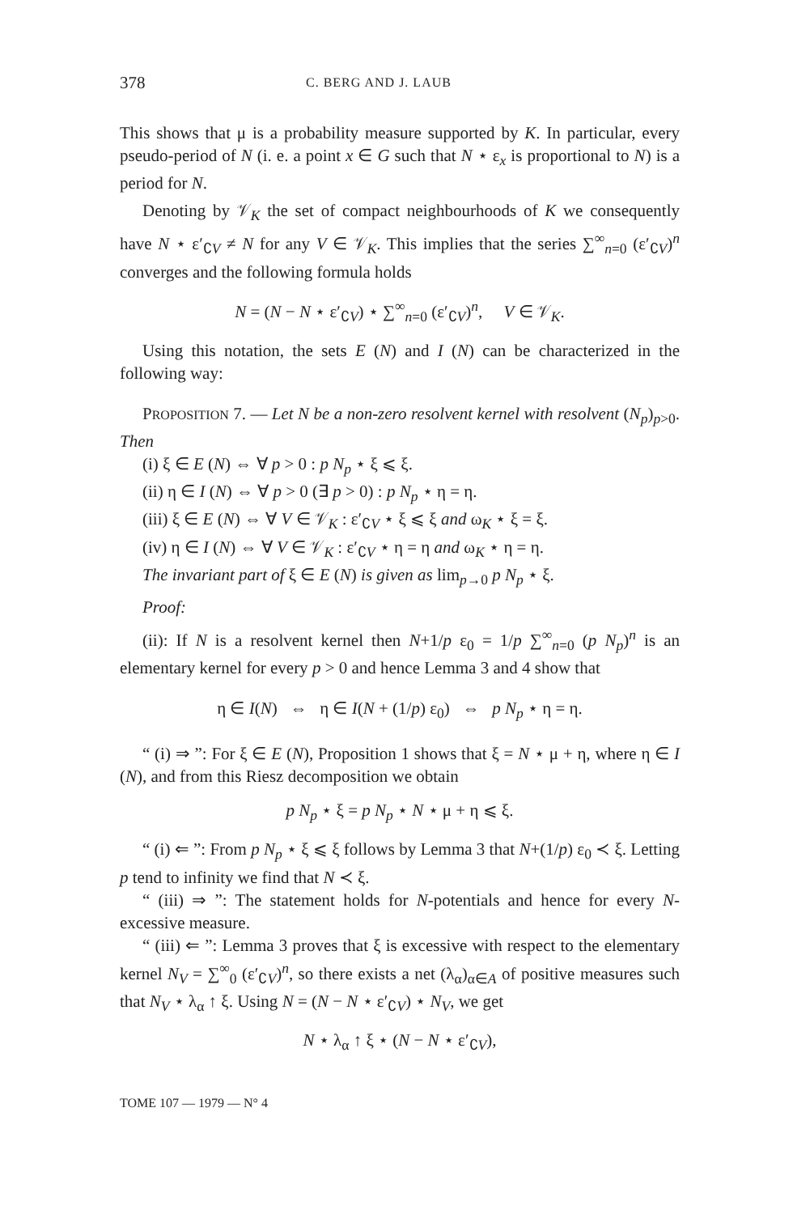378 C. BERG AND J. LAUB
This shows that μ is a probability measure supported by K. In particular, every pseudo-period of N (i. e. a point x ∈ G such that N ⋆ ε<sub>x</sub> is proportional to N) is a period for N.
Denoting by 𝒱<sub>K</sub> the set of compact neighbourhoods of K we consequently have N ⋆ ε′<sub>∁V</sub> ≠ N for any V ∈ 𝒱<sub>K</sub>. This implies that the series ∑<sup>∞</sup><sub>n=0</sub> (ε′<sub>∁V</sub>)<sup>n</sup> converges and the following formula holds
N = (N − N ⋆ ε′<sub>∁V</sub>) ⋆ ∑<sup>∞</sup><sub>n=0</sub> (ε′<sub>∁V</sub>)<sup>n</sup>, V ∈ 𝒱<sub>K</sub>.
Using this notation, the sets E (N) and I (N) can be characterized in the following way:
PROPOSITION 7. — Let N be a non-zero resolvent kernel with resolvent (N<sub>p</sub>)<sub>p>0</sub>. Then
(i) ξ ∈ E (N) ⇔ ∀ p > 0 : p N<sub>p</sub> ⋆ ξ ⩽ ξ.
(ii) η ∈ I (N) ⇔ ∀ p > 0 (∃ p > 0) : p N<sub>p</sub> ⋆ η = η.
(iii) ξ ∈ E (N) ⇔ ∀ V ∈ 𝒱<sub>K</sub> : ε′<sub>∁V</sub> ⋆ ξ ⩽ ξ and ω<sub>K</sub> ⋆ ξ = ξ.
(iv) η ∈ I (N) ⇔ ∀ V ∈ 𝒱<sub>K</sub> : ε′<sub>∁V</sub> ⋆ η = η and ω<sub>K</sub> ⋆ η = η.
The invariant part of ξ ∈ E (N) is given as lim<sub>p→0</sub> p N<sub>p</sub> ⋆ ξ.
Proof:
(ii): If N is a resolvent kernel then N+1/p ε<sub>0</sub> = 1/p ∑<sup>∞</sup><sub>n=0</sub> (p N<sub>p</sub>)<sup>n</sup> is an elementary kernel for every p > 0 and hence Lemma 3 and 4 show that
η ∈ I(N) ⇔ η ∈ I(N + (1/p) ε<sub>0</sub>) ⇔ p N<sub>p</sub> ⋆ η = η.
“ (i) ⇒ ”: For ξ ∈ E (N), Proposition 1 shows that ξ = N ⋆ μ + η, where η ∈ I (N), and from this Riesz decomposition we obtain
p N<sub>p</sub> ⋆ ξ = p N<sub>p</sub> ⋆ N ⋆ μ + η ⩽ ξ.
“ (i) ⇐ ”: From p N<sub>p</sub> ⋆ ξ ⩽ ξ follows by Lemma 3 that N+(1/p) ε<sub>0</sub> ≺ ξ. Letting p tend to infinity we find that N ≺ ξ.
“ (iii) ⇒ ”: The statement holds for N-potentials and hence for every N-excessive measure.
“ (iii) ⇐ ”: Lemma 3 proves that ξ is excessive with respect to the elementary kernel N<sub>V</sub> = ∑<sup>∞</sup><sub>0</sub> (ε′<sub>∁V</sub>)<sup>n</sup>, so there exists a net (λ<sub>α</sub>)<sub>α∈A</sub> of positive measures such that N<sub>V</sub> ⋆ λ<sub>α</sub> ↑ ξ. Using N = (N − N ⋆ ε′<sub>∁V</sub>) ⋆ N<sub>V</sub>, we get
N ⋆ λ<sub>α</sub> ↑ ξ ⋆ (N − N ⋆ ε′<sub>∁V</sub>),
TOME 107 — 1979 — N° 4